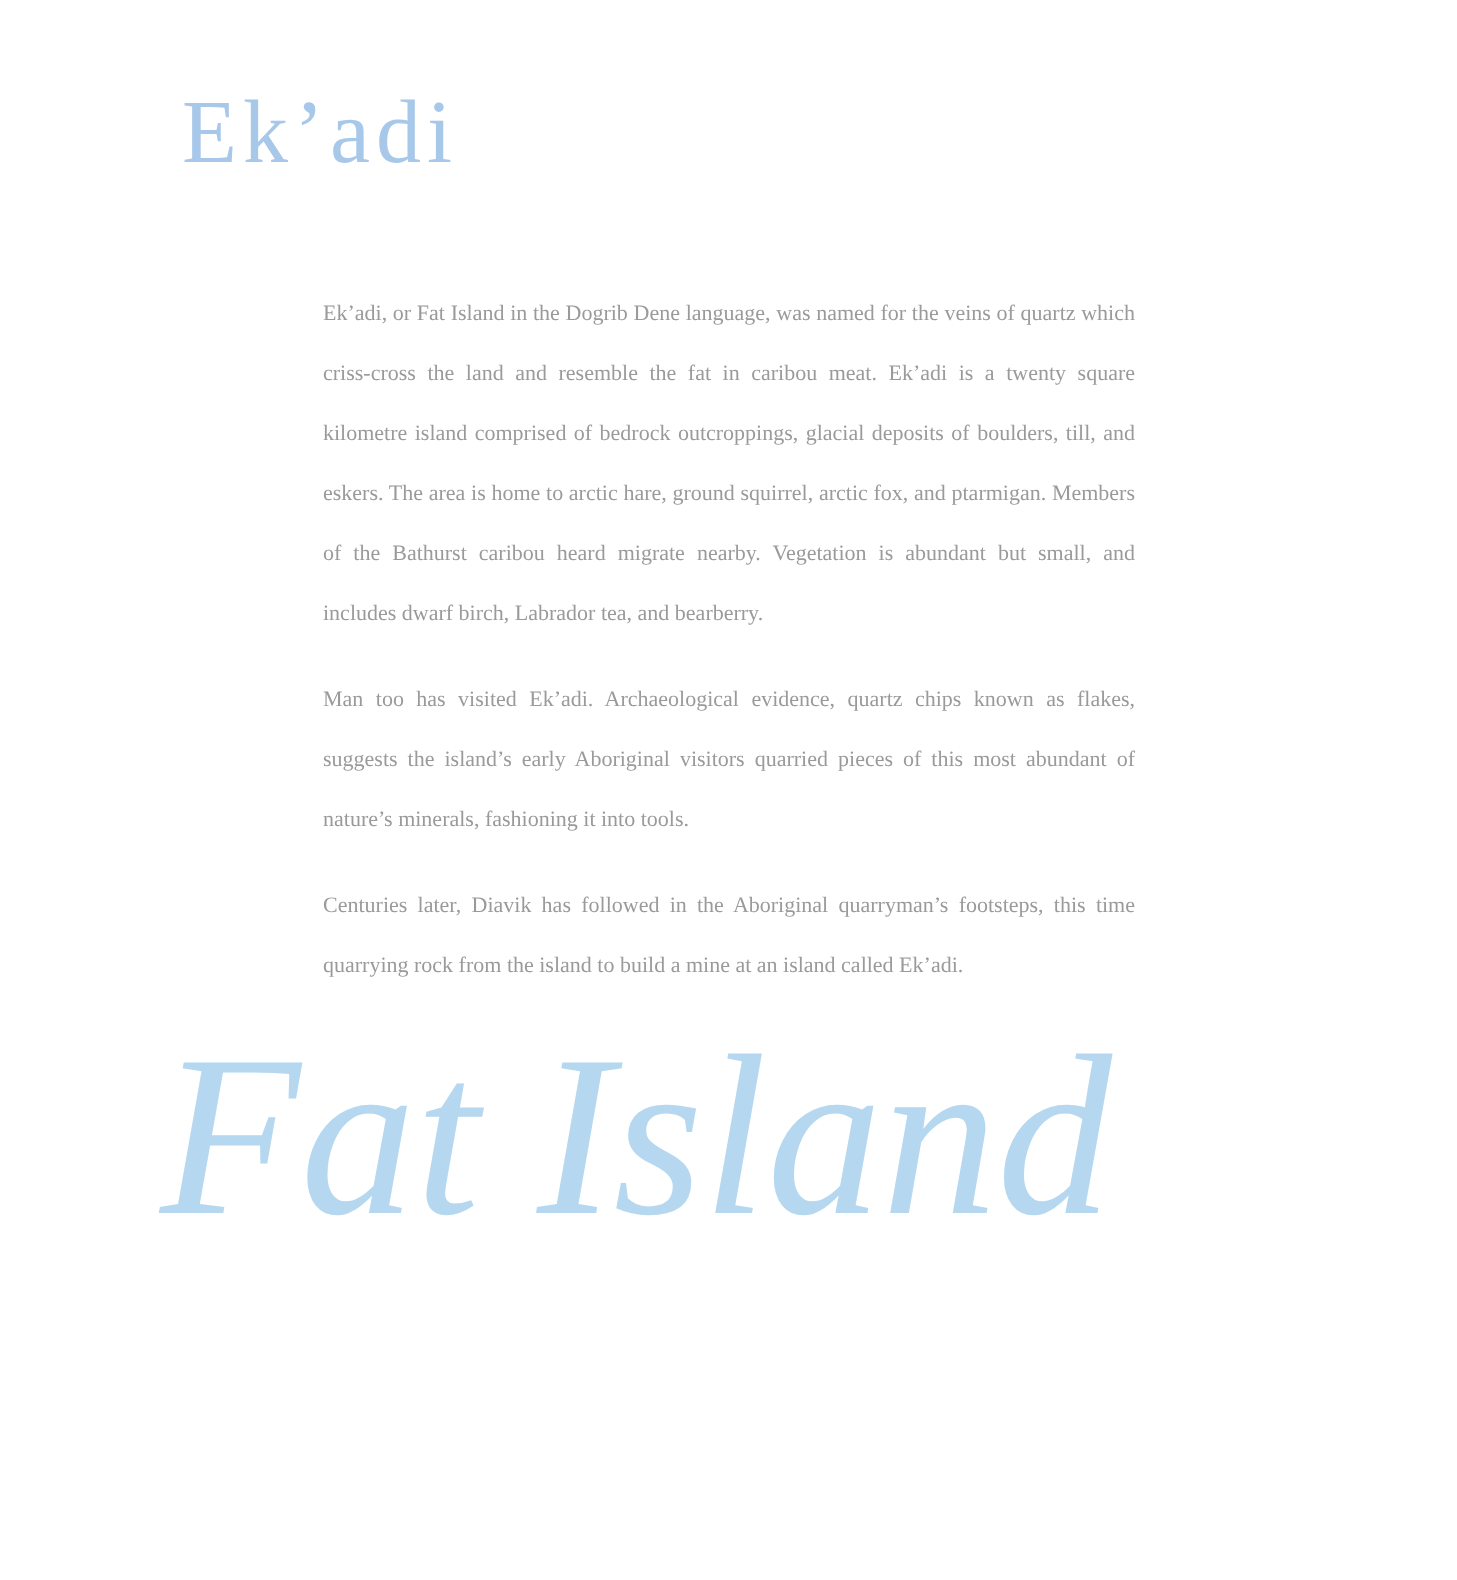Ek’adi
Ek’adi, or Fat Island in the Dogrib Dene language, was named for the veins of quartz which criss-cross the land and resemble the fat in caribou meat. Ek’adi is a twenty square kilometre island comprised of bedrock outcroppings, glacial deposits of boulders, till, and eskers. The area is home to arctic hare, ground squirrel, arctic fox, and ptarmigan. Members of the Bathurst caribou heard migrate nearby. Vegetation is abundant but small, and includes dwarf birch, Labrador tea, and bearberry.
Man too has visited Ek’adi. Archaeological evidence, quartz chips known as flakes, suggests the island’s early Aboriginal visitors quarried pieces of this most abundant of nature’s minerals, fashioning it into tools.
Centuries later, Diavik has followed in the Aboriginal quarryman’s footsteps, this time quarrying rock from the island to build a mine at an island called Ek’adi.
Fat Island